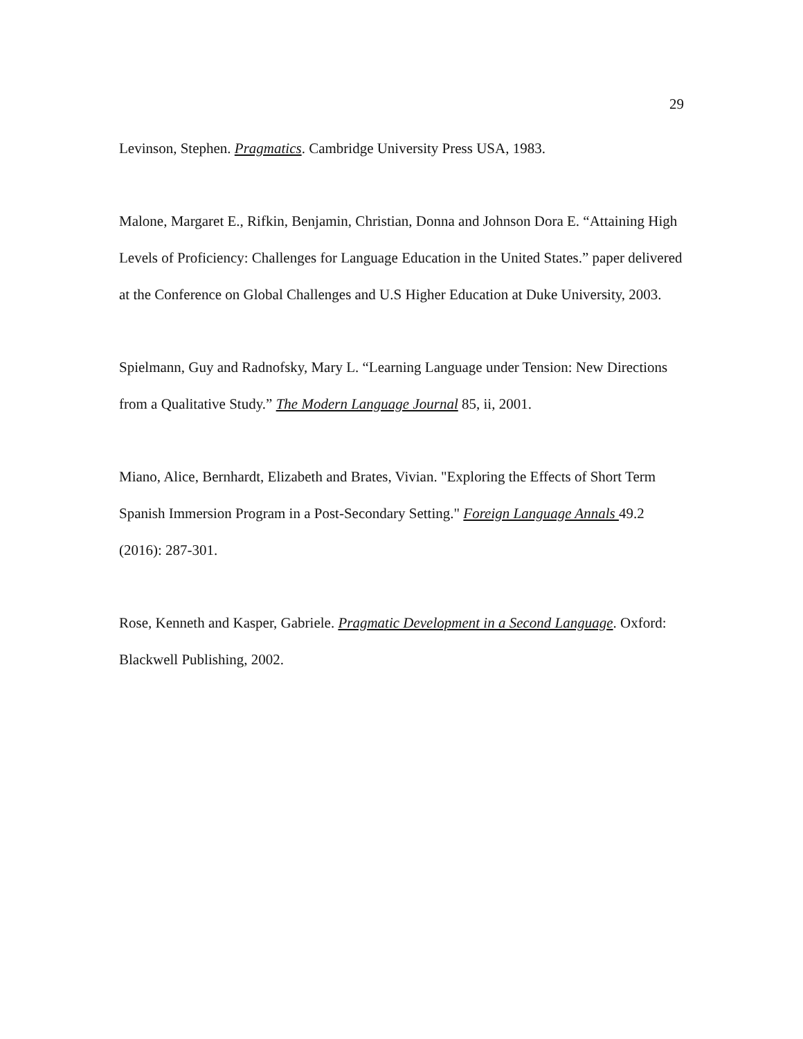29
Levinson, Stephen. Pragmatics. Cambridge University Press USA, 1983.
Malone, Margaret E., Rifkin, Benjamin, Christian, Donna and Johnson Dora E. “Attaining High Levels of Proficiency: Challenges for Language Education in the United States.” paper delivered at the Conference on Global Challenges and U.S Higher Education at Duke University, 2003.
Spielmann, Guy and Radnofsky, Mary L. “Learning Language under Tension: New Directions from a Qualitative Study.” The Modern Language Journal 85, ii, 2001.
Miano, Alice, Bernhardt, Elizabeth and Brates, Vivian. "Exploring the Effects of Short Term Spanish Immersion Program in a Post-Secondary Setting." Foreign Language Annals 49.2 (2016): 287-301.
Rose, Kenneth and Kasper, Gabriele. Pragmatic Development in a Second Language. Oxford: Blackwell Publishing, 2002.